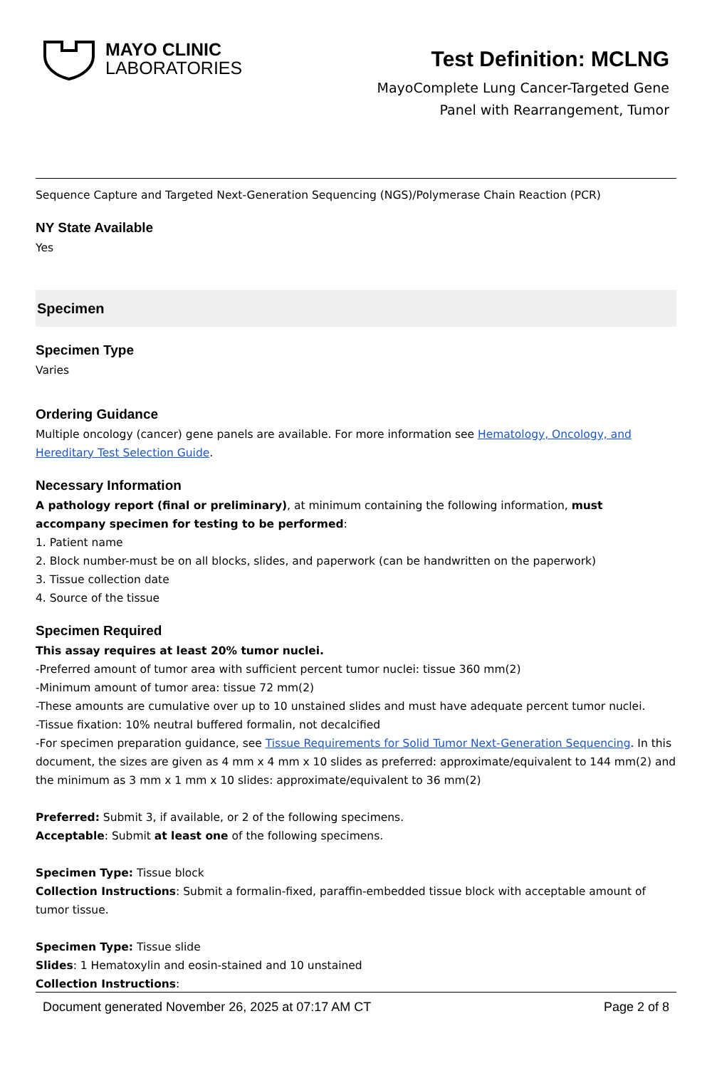MAYO CLINIC
LABORATORIES
Test Definition: MCLNG
MayoComplete Lung Cancer-Targeted Gene
Panel with Rearrangement, Tumor
Sequence Capture and Targeted Next-Generation Sequencing (NGS)/Polymerase Chain Reaction (PCR)
NY State Available
Yes
Specimen
Specimen Type
Varies
Ordering Guidance
Multiple oncology (cancer) gene panels are available. For more information see Hematology, Oncology, and Hereditary Test Selection Guide.
Necessary Information
A pathology report (final or preliminary), at minimum containing the following information, must accompany specimen for testing to be performed:
1. Patient name
2. Block number-must be on all blocks, slides, and paperwork (can be handwritten on the paperwork)
3. Tissue collection date
4. Source of the tissue
Specimen Required
This assay requires at least 20% tumor nuclei.
-Preferred amount of tumor area with sufficient percent tumor nuclei: tissue 360 mm(2)
-Minimum amount of tumor area: tissue 72 mm(2)
-These amounts are cumulative over up to 10 unstained slides and must have adequate percent tumor nuclei.
-Tissue fixation: 10% neutral buffered formalin, not decalcified
-For specimen preparation guidance, see Tissue Requirements for Solid Tumor Next-Generation Sequencing. In this document, the sizes are given as 4 mm x 4 mm x 10 slides as preferred: approximate/equivalent to 144 mm(2) and the minimum as 3 mm x 1 mm x 10 slides: approximate/equivalent to 36 mm(2)
Preferred: Submit 3, if available, or 2 of the following specimens.
Acceptable: Submit at least one of the following specimens.
Specimen Type: Tissue block
Collection Instructions: Submit a formalin-fixed, paraffin-embedded tissue block with acceptable amount of tumor tissue.
Specimen Type: Tissue slide
Slides: 1 Hematoxylin and eosin-stained and 10 unstained
Collection Instructions:
Document generated November 26, 2025 at 07:17 AM CT Page 2 of 8